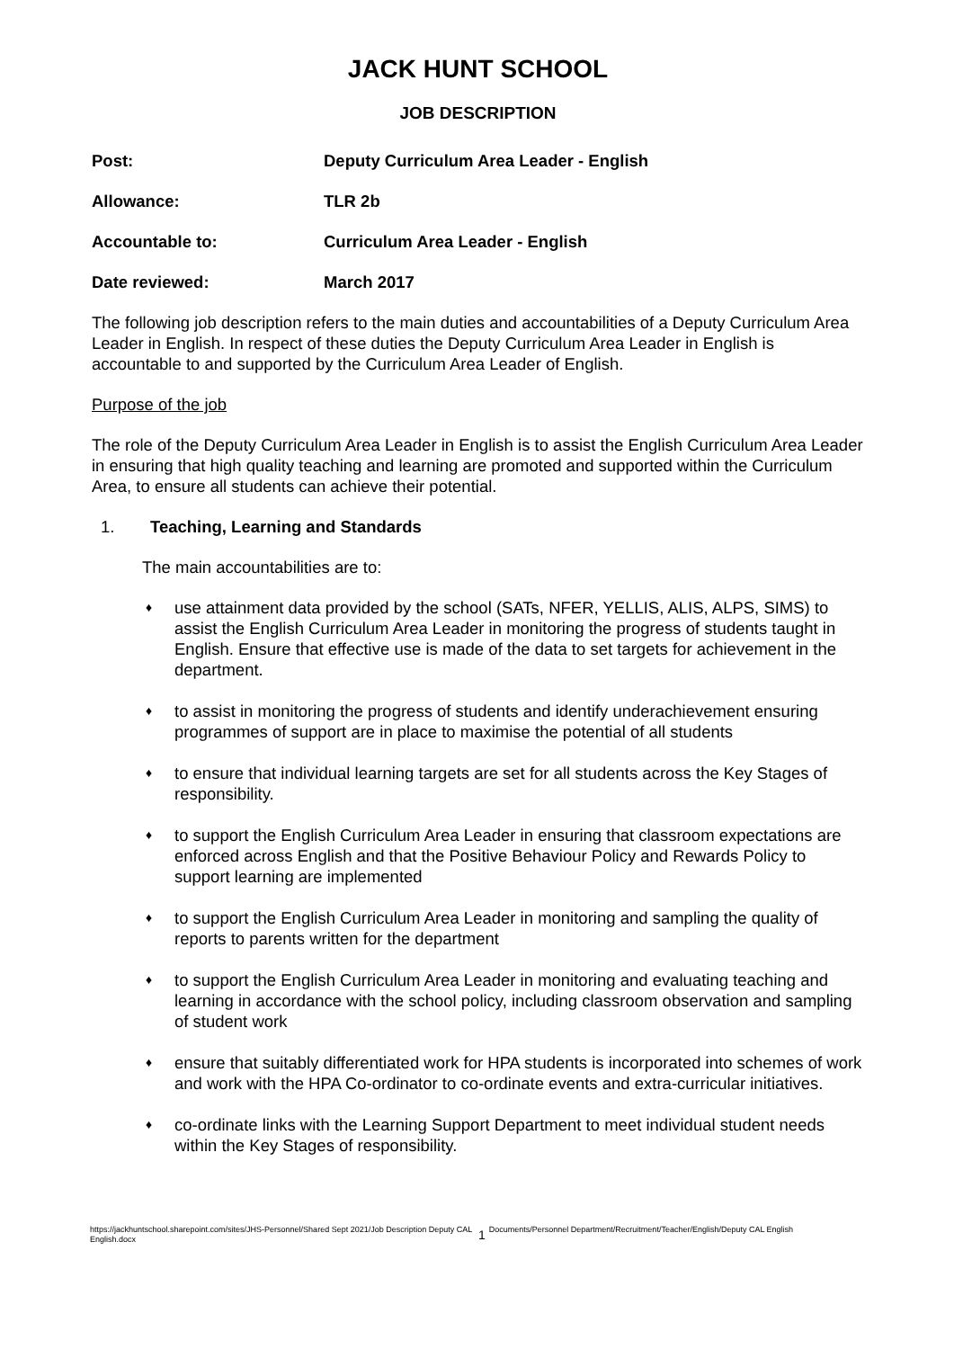JACK HUNT SCHOOL
JOB DESCRIPTION
Post: Deputy Curriculum Area Leader - English
Allowance: TLR 2b
Accountable to: Curriculum Area Leader - English
Date reviewed: March 2017
The following job description refers to the main duties and accountabilities of a Deputy Curriculum Area Leader in English. In respect of these duties the Deputy Curriculum Area Leader in English is accountable to and supported by the Curriculum Area Leader of English.
Purpose of the job
The role of the Deputy Curriculum Area Leader in English is to assist the English Curriculum Area Leader in ensuring that high quality teaching and learning are promoted and supported within the Curriculum Area, to ensure all students can achieve their potential.
1. Teaching, Learning and Standards
The main accountabilities are to:
♦ use attainment data provided by the school (SATs, NFER, YELLIS, ALIS, ALPS, SIMS) to assist the English Curriculum Area Leader in monitoring the progress of students taught in English. Ensure that effective use is made of the data to set targets for achievement in the department.
♦ to assist in monitoring the progress of students and identify underachievement ensuring programmes of support are in place to maximise the potential of all students
♦ to ensure that individual learning targets are set for all students across the Key Stages of responsibility.
♦ to support the English Curriculum Area Leader in ensuring that classroom expectations are enforced across English and that the Positive Behaviour Policy and Rewards Policy to support learning are implemented
♦ to support the English Curriculum Area Leader in monitoring and sampling the quality of reports to parents written for the department
♦ to support the English Curriculum Area Leader in monitoring and evaluating teaching and learning in accordance with the school policy, including classroom observation and sampling of student work
♦ ensure that suitably differentiated work for HPA students is incorporated into schemes of work and work with the HPA Co-ordinator to co-ordinate events and extra-curricular initiatives.
♦ co-ordinate links with the Learning Support Department to meet individual student needs within the Key Stages of responsibility.
https://jackhuntschool.sharepoint.com/sites/JHS-Personnel/Shared Sept 2021/Job Description Deputy CAL English.docx
1
Documents/Personnel Department/Recruitment/Teacher/English/Deputy CAL English